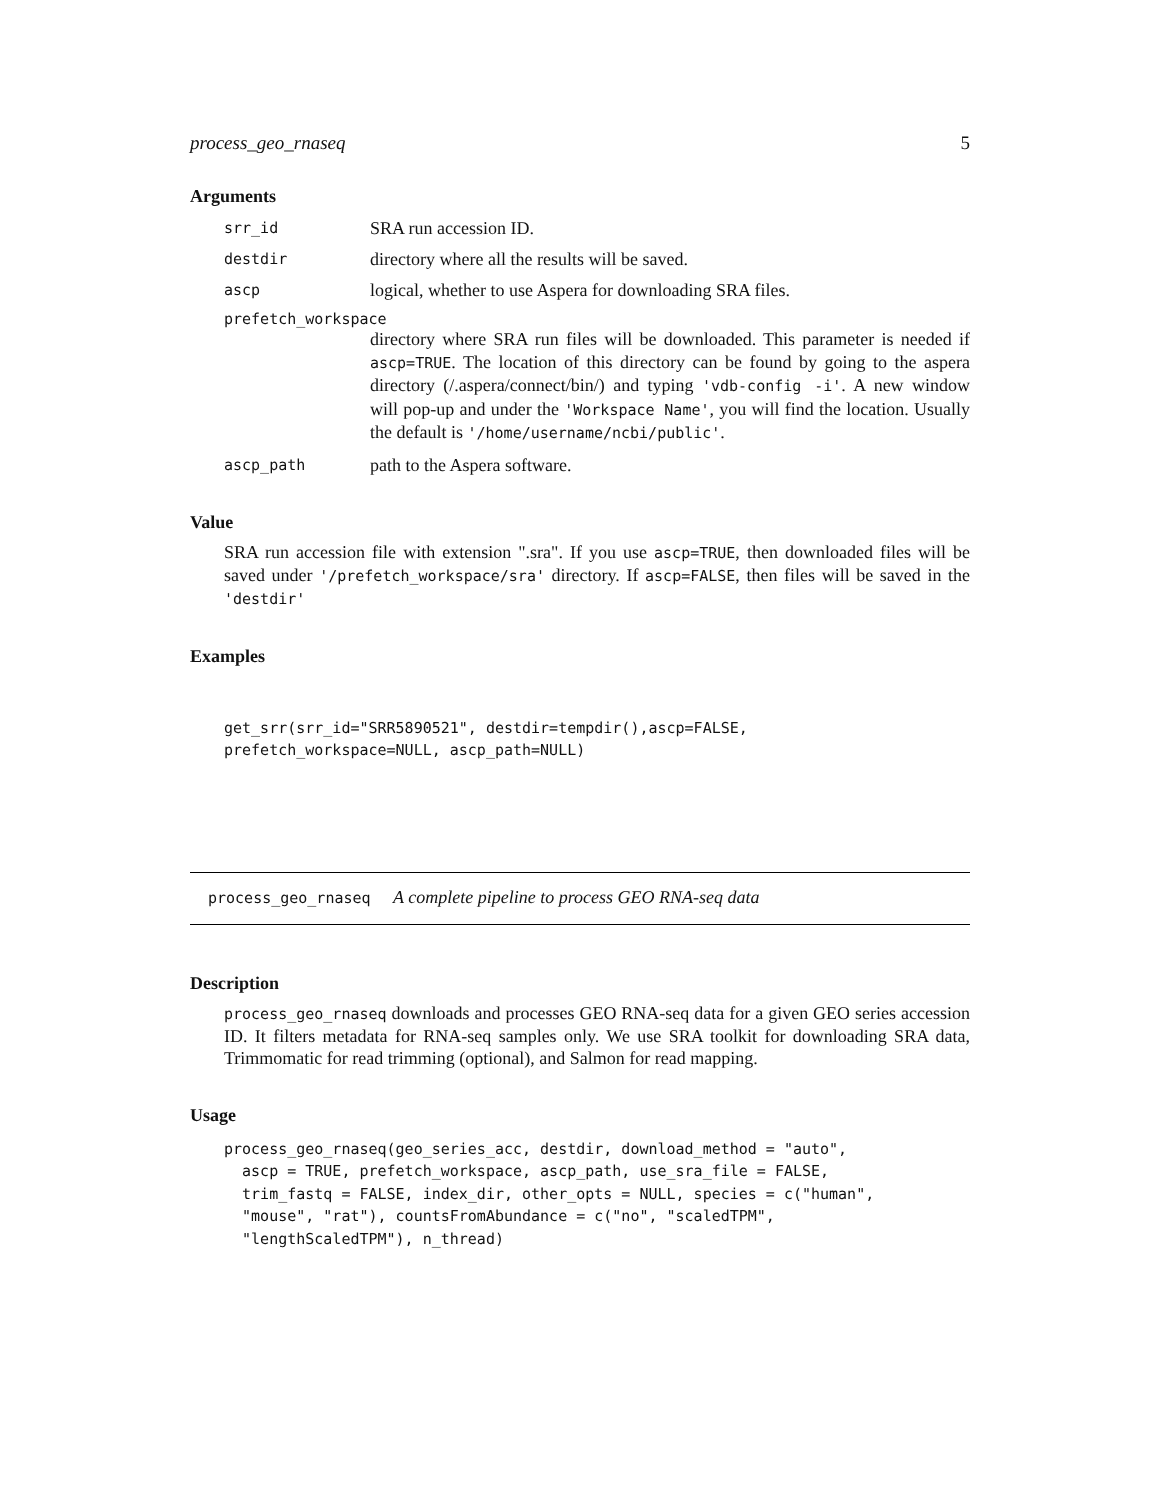process_geo_rnaseq 5
Arguments
srr_id SRA run accession ID.
destdir directory where all the results will be saved.
ascp logical, whether to use Aspera for downloading SRA files.
prefetch_workspace
directory where SRA run files will be downloaded. This parameter is needed if ascp=TRUE. The location of this directory can be found by going to the aspera directory (/.aspera/connect/bin/) and typing 'vdb-config -i'. A new window will pop-up and under the 'Workspace Name', you will find the location. Usually the default is '/home/username/ncbi/public'.
ascp_path path to the Aspera software.
Value
SRA run accession file with extension ".sra". If you use ascp=TRUE, then downloaded files will be saved under '/prefetch_workspace/sra' directory. If ascp=FALSE, then files will be saved in the 'destdir'
Examples
get_srr(srr_id="SRR5890521", destdir=tempdir(),ascp=FALSE,
prefetch_workspace=NULL, ascp_path=NULL)
process_geo_rnaseq A complete pipeline to process GEO RNA-seq data
Description
process_geo_rnaseq downloads and processes GEO RNA-seq data for a given GEO series accession ID. It filters metadata for RNA-seq samples only. We use SRA toolkit for downloading SRA data, Trimmomatic for read trimming (optional), and Salmon for read mapping.
Usage
process_geo_rnaseq(geo_series_acc, destdir, download_method = "auto",
  ascp = TRUE, prefetch_workspace, ascp_path, use_sra_file = FALSE,
  trim_fastq = FALSE, index_dir, other_opts = NULL, species = c("human",
  "mouse", "rat"), countsFromAbundance = c("no", "scaledTPM",
  "lengthScaledTPM"), n_thread)